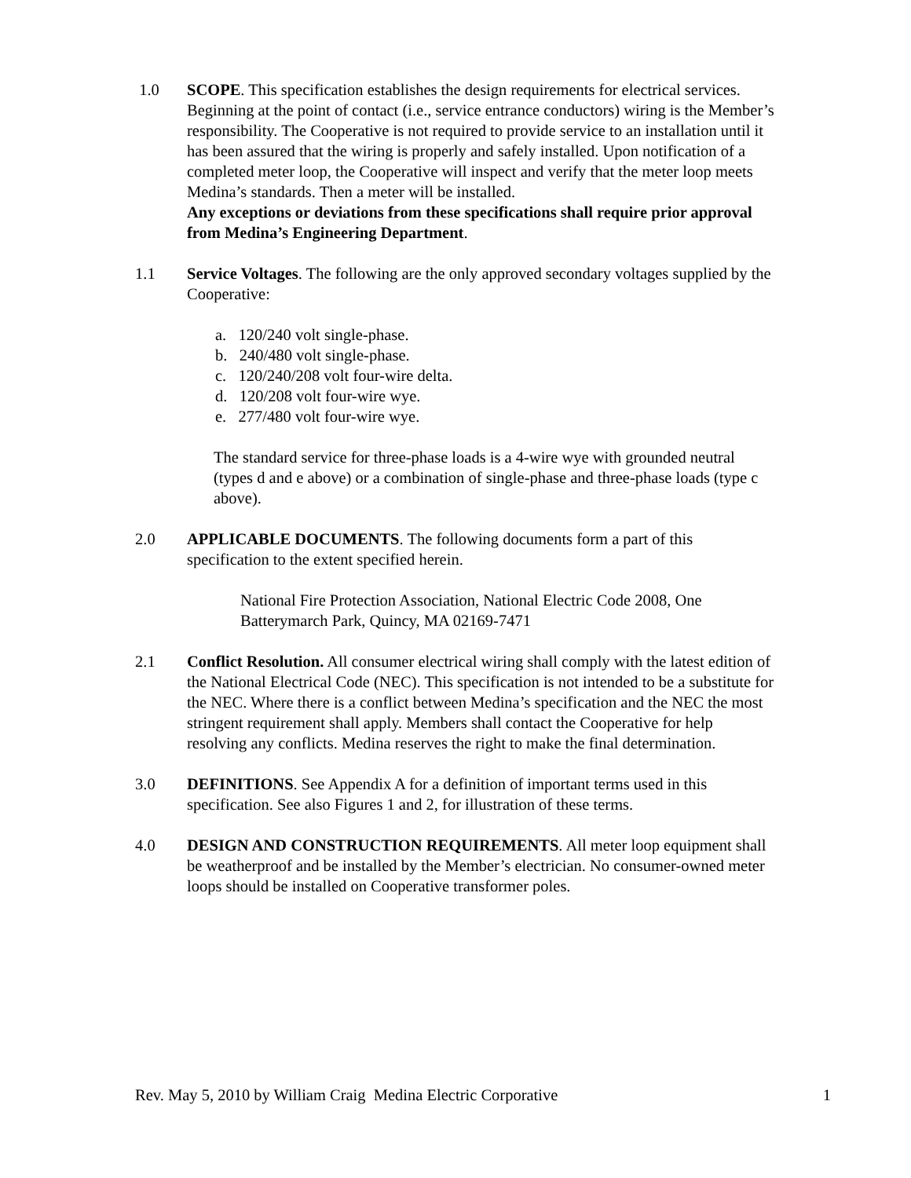1.0 SCOPE. This specification establishes the design requirements for electrical services. Beginning at the point of contact (i.e., service entrance conductors) wiring is the Member’s responsibility. The Cooperative is not required to provide service to an installation until it has been assured that the wiring is properly and safely installed. Upon notification of a completed meter loop, the Cooperative will inspect and verify that the meter loop meets Medina’s standards. Then a meter will be installed.
Any exceptions or deviations from these specifications shall require prior approval from Medina’s Engineering Department.
1.1 Service Voltages. The following are the only approved secondary voltages supplied by the Cooperative:
a. 120/240 volt single-phase.
b. 240/480 volt single-phase.
c. 120/240/208 volt four-wire delta.
d. 120/208 volt four-wire wye.
e. 277/480 volt four-wire wye.
The standard service for three-phase loads is a 4-wire wye with grounded neutral (types d and e above) or a combination of single-phase and three-phase loads (type c above).
2.0 APPLICABLE DOCUMENTS. The following documents form a part of this specification to the extent specified herein.
National Fire Protection Association, National Electric Code 2008, One Batterymarch Park, Quincy, MA 02169-7471
2.1 Conflict Resolution. All consumer electrical wiring shall comply with the latest edition of the National Electrical Code (NEC). This specification is not intended to be a substitute for the NEC. Where there is a conflict between Medina’s specification and the NEC the most stringent requirement shall apply. Members shall contact the Cooperative for help resolving any conflicts. Medina reserves the right to make the final determination.
3.0 DEFINITIONS. See Appendix A for a definition of important terms used in this specification. See also Figures 1 and 2, for illustration of these terms.
4.0 DESIGN AND CONSTRUCTION REQUIREMENTS. All meter loop equipment shall be weatherproof and be installed by the Member’s electrician. No consumer-owned meter loops should be installed on Cooperative transformer poles.
Rev. May 5, 2010 by William Craig Medina Electric Corporative 1